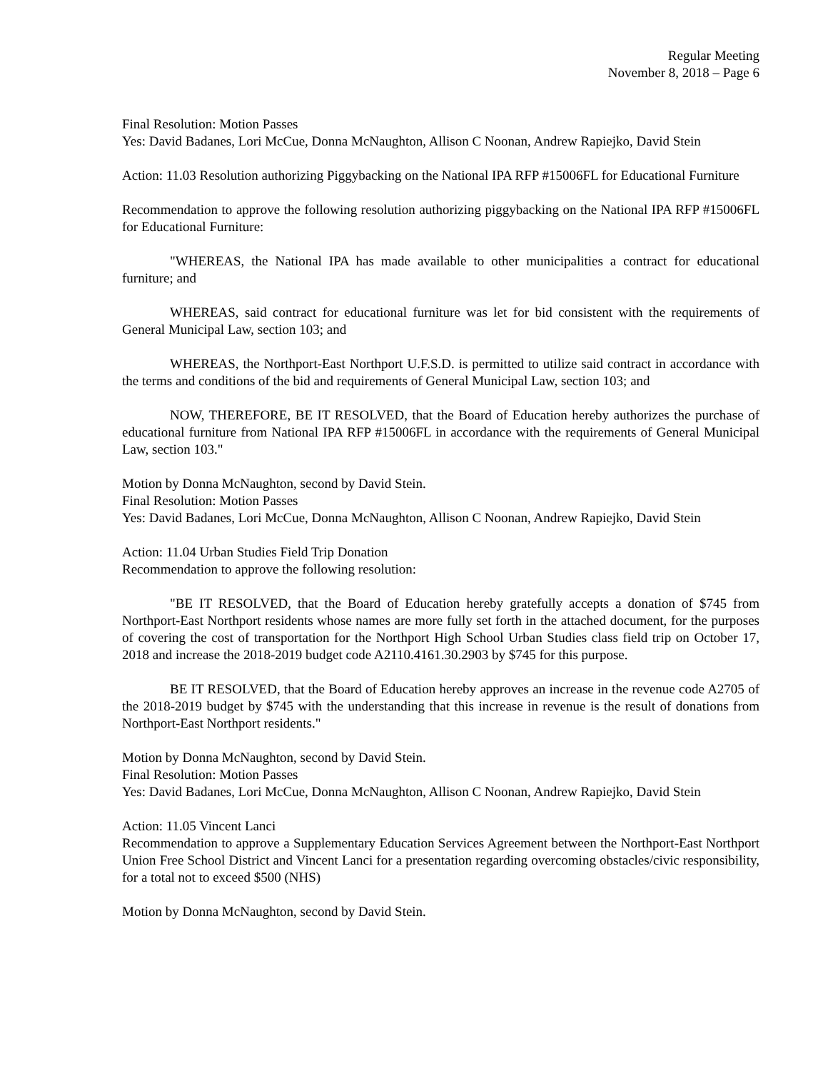Regular Meeting
November 8, 2018 – Page 6
Final Resolution: Motion Passes
Yes: David Badanes, Lori McCue, Donna McNaughton, Allison C Noonan, Andrew Rapiejko, David Stein
Action: 11.03 Resolution authorizing Piggybacking on the National IPA RFP #15006FL for Educational Furniture
Recommendation to approve the following resolution authorizing piggybacking on the National IPA RFP #15006FL for Educational Furniture:
"WHEREAS, the National IPA has made available to other municipalities a contract for educational furniture; and
WHEREAS, said contract for educational furniture was let for bid consistent with the requirements of General Municipal Law, section 103; and
WHEREAS, the Northport-East Northport U.F.S.D. is permitted to utilize said contract in accordance with the terms and conditions of the bid and requirements of General Municipal Law, section 103; and
NOW, THEREFORE, BE IT RESOLVED, that the Board of Education hereby authorizes the purchase of educational furniture from National IPA RFP #15006FL in accordance with the requirements of General Municipal Law, section 103."
Motion by Donna McNaughton, second by David Stein.
Final Resolution: Motion Passes
Yes: David Badanes, Lori McCue, Donna McNaughton, Allison C Noonan, Andrew Rapiejko, David Stein
Action: 11.04 Urban Studies Field Trip Donation
Recommendation to approve the following resolution:
"BE IT RESOLVED, that the Board of Education hereby gratefully accepts a donation of $745 from Northport-East Northport residents whose names are more fully set forth in the attached document, for the purposes of covering the cost of transportation for the Northport High School Urban Studies class field trip on October 17, 2018 and increase the 2018-2019 budget code A2110.4161.30.2903 by $745 for this purpose.
BE IT RESOLVED, that the Board of Education hereby approves an increase in the revenue code A2705 of the 2018-2019 budget by $745 with the understanding that this increase in revenue is the result of donations from Northport-East Northport residents."
Motion by Donna McNaughton, second by David Stein.
Final Resolution: Motion Passes
Yes: David Badanes, Lori McCue, Donna McNaughton, Allison C Noonan, Andrew Rapiejko, David Stein
Action: 11.05 Vincent Lanci
Recommendation to approve a Supplementary Education Services Agreement between the Northport-East Northport Union Free School District and Vincent Lanci for a presentation regarding overcoming obstacles/civic responsibility, for a total not to exceed $500 (NHS)
Motion by Donna McNaughton, second by David Stein.